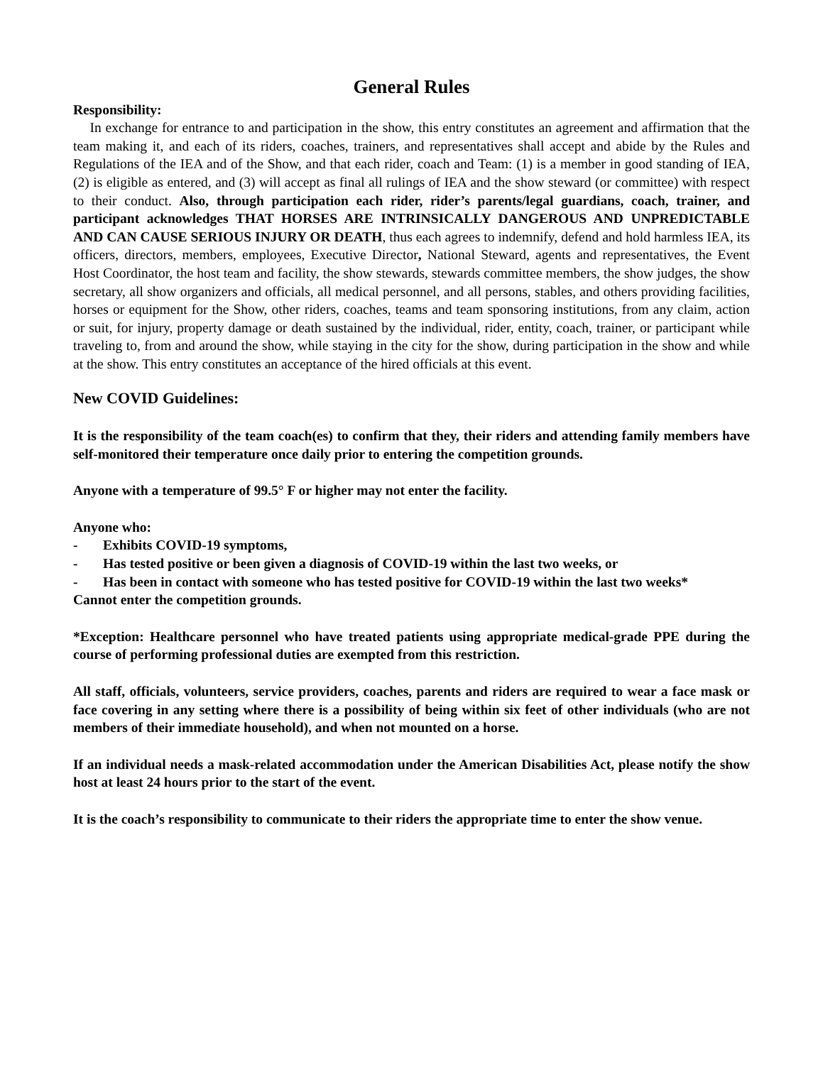General Rules
Responsibility:
In exchange for entrance to and participation in the show, this entry constitutes an agreement and affirmation that the team making it, and each of its riders, coaches, trainers, and representatives shall accept and abide by the Rules and Regulations of the IEA and of the Show, and that each rider, coach and Team: (1) is a member in good standing of IEA, (2) is eligible as entered, and (3) will accept as final all rulings of IEA and the show steward (or committee) with respect to their conduct. Also, through participation each rider, rider’s parents/legal guardians, coach, trainer, and participant acknowledges THAT HORSES ARE INTRINSICALLY DANGEROUS AND UNPREDICTABLE AND CAN CAUSE SERIOUS INJURY OR DEATH, thus each agrees to indemnify, defend and hold harmless IEA, its officers, directors, members, employees, Executive Director, National Steward, agents and representatives, the Event Host Coordinator, the host team and facility, the show stewards, stewards committee members, the show judges, the show secretary, all show organizers and officials, all medical personnel, and all persons, stables, and others providing facilities, horses or equipment for the Show, other riders, coaches, teams and team sponsoring institutions, from any claim, action or suit, for injury, property damage or death sustained by the individual, rider, entity, coach, trainer, or participant while traveling to, from and around the show, while staying in the city for the show, during participation in the show and while at the show. This entry constitutes an acceptance of the hired officials at this event.
New COVID Guidelines:
It is the responsibility of the team coach(es) to confirm that they, their riders and attending family members have self-monitored their temperature once daily prior to entering the competition grounds.
Anyone with a temperature of 99.5° F or higher may not enter the facility.
Anyone who:
- Exhibits COVID-19 symptoms,
- Has tested positive or been given a diagnosis of COVID-19 within the last two weeks, or
- Has been in contact with someone who has tested positive for COVID-19 within the last two weeks*
Cannot enter the competition grounds.
*Exception: Healthcare personnel who have treated patients using appropriate medical-grade PPE during the course of performing professional duties are exempted from this restriction.
All staff, officials, volunteers, service providers, coaches, parents and riders are required to wear a face mask or face covering in any setting where there is a possibility of being within six feet of other individuals (who are not members of their immediate household), and when not mounted on a horse.
If an individual needs a mask-related accommodation under the American Disabilities Act, please notify the show host at least 24 hours prior to the start of the event.
It is the coach’s responsibility to communicate to their riders the appropriate time to enter the show venue.